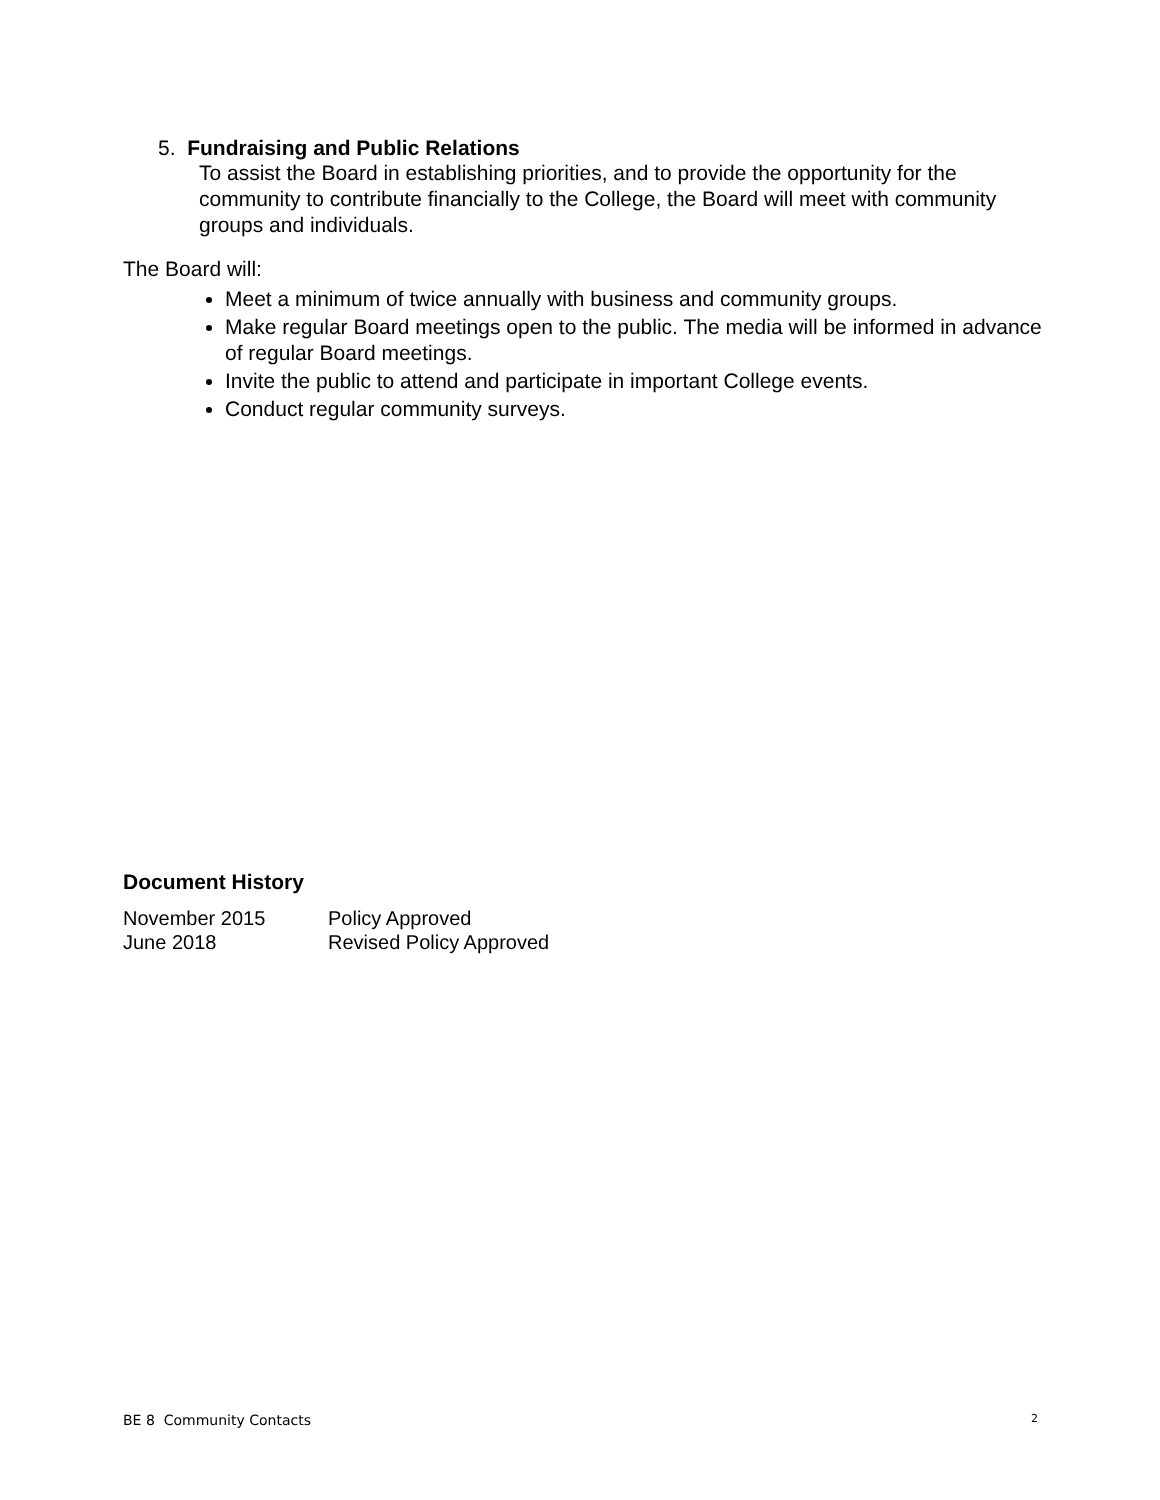5. Fundraising and Public Relations
To assist the Board in establishing priorities, and to provide the opportunity for the community to contribute financially to the College, the Board will meet with community groups and individuals.
The Board will:
Meet a minimum of twice annually with business and community groups.
Make regular Board meetings open to the public. The media will be informed in advance of regular Board meetings.
Invite the public to attend and participate in important College events.
Conduct regular community surveys.
Document History
| November 2015 | Policy Approved |
| June 2018 | Revised Policy Approved |
BE 8 Community Contacts 2